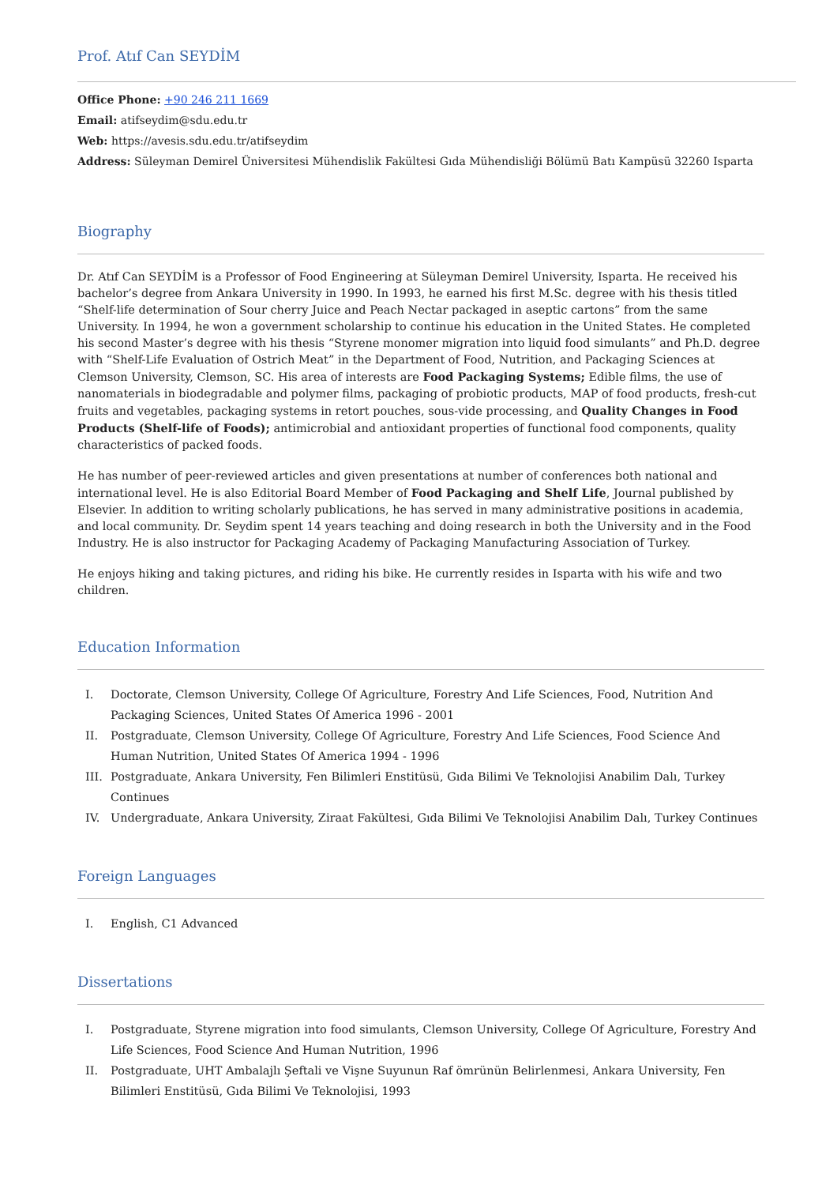Prof. Atıf Can SEYDİM
Office Phone: +90 246 211 1669
Email: atifseydim@sdu.edu.tr
Web: https://avesis.sdu.edu.tr/atifseydim
Address: Süleyman Demirel Üniversitesi Mühendislik Fakültesi Gıda Mühendisliği Bölümü Batı Kampüsü 32260 Isparta
Biography
Dr. Atıf Can SEYDİM is a Professor of Food Engineering at Süleyman Demirel University, Isparta. He received his bachelor’s degree from Ankara University in 1990. In 1993, he earned his first M.Sc. degree with his thesis titled “Shelf-life determination of Sour cherry Juice and Peach Nectar packaged in aseptic cartons” from the same University. In 1994, he won a government scholarship to continue his education in the United States. He completed his second Master’s degree with his thesis “Styrene monomer migration into liquid food simulants” and Ph.D. degree with “Shelf-Life Evaluation of Ostrich Meat” in the Department of Food, Nutrition, and Packaging Sciences at Clemson University, Clemson, SC. His area of interests are Food Packaging Systems; Edible films, the use of nanomaterials in biodegradable and polymer films, packaging of probiotic products, MAP of food products, fresh-cut fruits and vegetables, packaging systems in retort pouches, sous-vide processing, and Quality Changes in Food Products (Shelf-life of Foods); antimicrobial and antioxidant properties of functional food components, quality characteristics of packed foods.
He has number of peer-reviewed articles and given presentations at number of conferences both national and international level. He is also Editorial Board Member of Food Packaging and Shelf Life, Journal published by Elsevier. In addition to writing scholarly publications, he has served in many administrative positions in academia, and local community. Dr. Seydim spent 14 years teaching and doing research in both the University and in the Food Industry. He is also instructor for Packaging Academy of Packaging Manufacturing Association of Turkey.
He enjoys hiking and taking pictures, and riding his bike. He currently resides in Isparta with his wife and two children.
Education Information
I. Doctorate, Clemson University, College Of Agriculture, Forestry And Life Sciences, Food, Nutrition And Packaging Sciences, United States Of America 1996 - 2001
II. Postgraduate, Clemson University, College Of Agriculture, Forestry And Life Sciences, Food Science And Human Nutrition, United States Of America 1994 - 1996
III. Postgraduate, Ankara University, Fen Bilimleri Enstitüsü, Gıda Bilimi Ve Teknolojisi Anabilim Dalı, Turkey Continues
IV. Undergraduate, Ankara University, Ziraat Fakültesi, Gıda Bilimi Ve Teknolojisi Anabilim Dalı, Turkey Continues
Foreign Languages
I. English, C1 Advanced
Dissertations
I. Postgraduate, Styrene migration into food simulants, Clemson University, College Of Agriculture, Forestry And Life Sciences, Food Science And Human Nutrition, 1996
II. Postgraduate, UHT Ambalajlı Şeftali ve Vişne Suyunun Raf ömrünün Belirlenmesi, Ankara University, Fen Bilimleri Enstitüsü, Gıda Bilimi Ve Teknolojisi, 1993